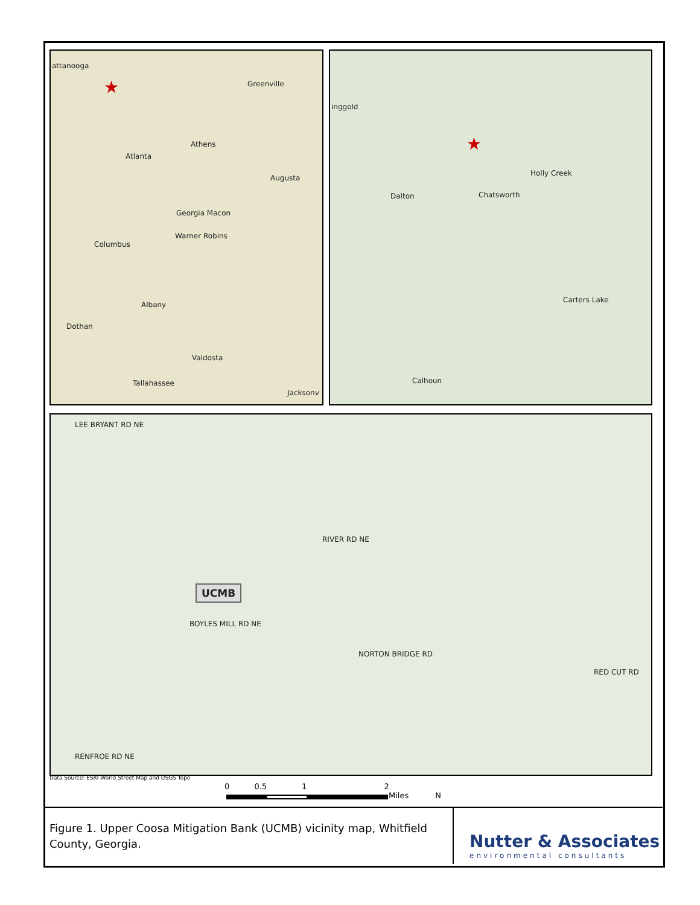attanooga
★ Greenville
Athens
Atlanta
Augusta
Georgia Macon
Warner Robins
Columbus
Albany
Dothan
Valdosta
Tallahassee
Jacksonv
inggold
★
Holly Creek
Dalton Chatsworth
Carters Lake
Calhoun
UCMB
LEE BRYANT RD NE
RIVER RD NE
BOYLES MILL RD NE
NORTON BRIDGE RD
RED CUT RD
RENFROE RD NE
Data Source: ESRI World Street Map and USGS Topo
0 0.5 1 2
Miles N
Figure 1. Upper Coosa Mitigation Bank (UCMB) vicinity map, Whitfield County, Georgia.
Nutter & Associates
environmental consultants